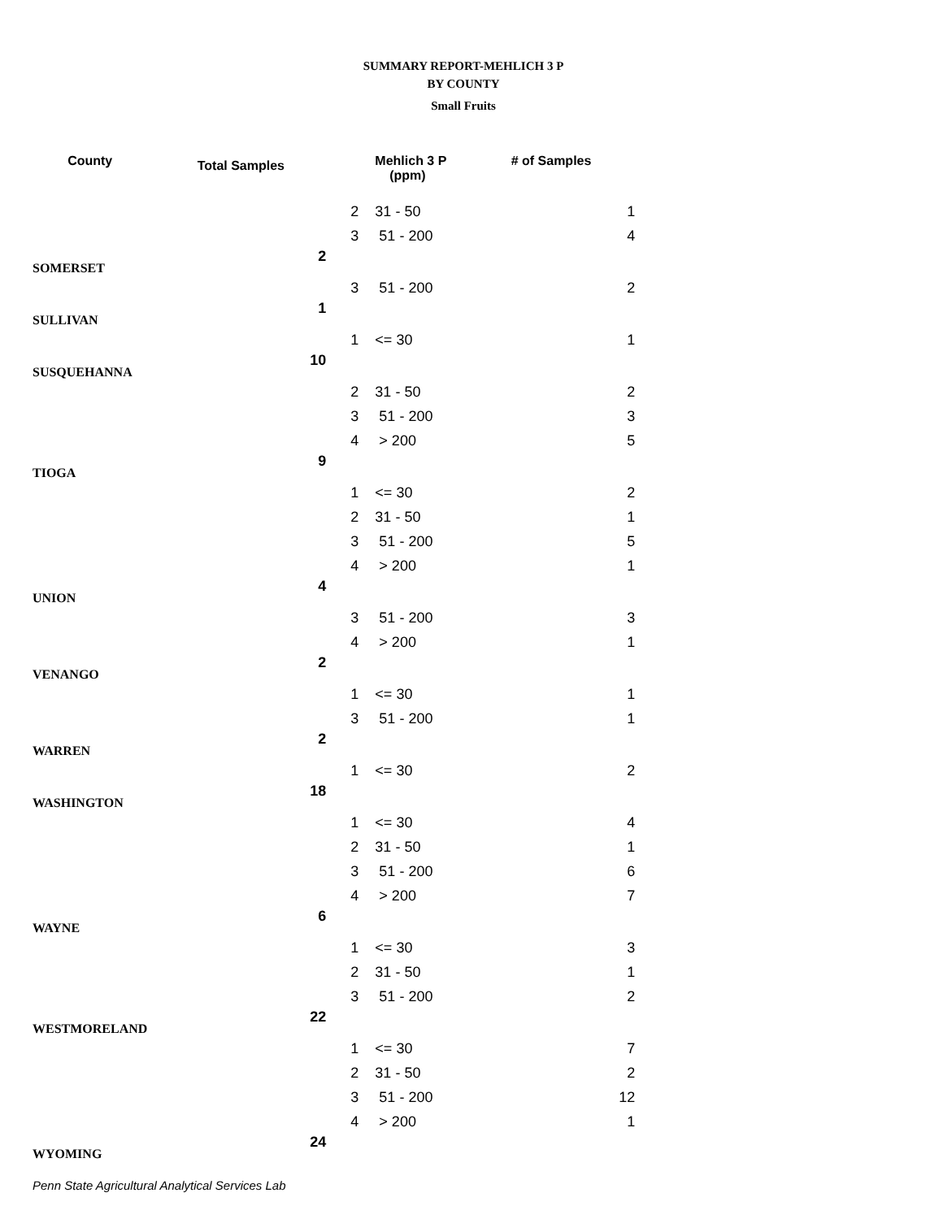SUMMARY REPORT-MEHLICH 3 P
BY COUNTY
Small Fruits
| County | Total Samples | | Mehlich 3 P (ppm) | # of Samples |
| --- | --- | --- | --- | --- |
| | | 2 | 31 - 50 | 1 |
| | | 3 | 51 - 200 | 4 |
| SOMERSET | 2 | | | |
| | | 3 | 51 - 200 | 2 |
| SULLIVAN | 1 | | | |
| | | 1 | <= 30 | 1 |
| SUSQUEHANNA | 10 | | | |
| | | 2 | 31 - 50 | 2 |
| | | 3 | 51 - 200 | 3 |
| | | 4 | > 200 | 5 |
| TIOGA | 9 | | | |
| | | 1 | <= 30 | 2 |
| | | 2 | 31 - 50 | 1 |
| | | 3 | 51 - 200 | 5 |
| | | 4 | > 200 | 1 |
| UNION | 4 | | | |
| | | 3 | 51 - 200 | 3 |
| | | 4 | > 200 | 1 |
| VENANGO | 2 | | | |
| | | 1 | <= 30 | 1 |
| | | 3 | 51 - 200 | 1 |
| WARREN | 2 | | | |
| | | 1 | <= 30 | 2 |
| WASHINGTON | 18 | | | |
| | | 1 | <= 30 | 4 |
| | | 2 | 31 - 50 | 1 |
| | | 3 | 51 - 200 | 6 |
| | | 4 | > 200 | 7 |
| WAYNE | 6 | | | |
| | | 1 | <= 30 | 3 |
| | | 2 | 31 - 50 | 1 |
| | | 3 | 51 - 200 | 2 |
| WESTMORELAND | 22 | | | |
| | | 1 | <= 30 | 7 |
| | | 2 | 31 - 50 | 2 |
| | | 3 | 51 - 200 | 12 |
| | | 4 | > 200 | 1 |
| WYOMING | 24 | | | |
Penn State Agricultural Analytical Services Lab